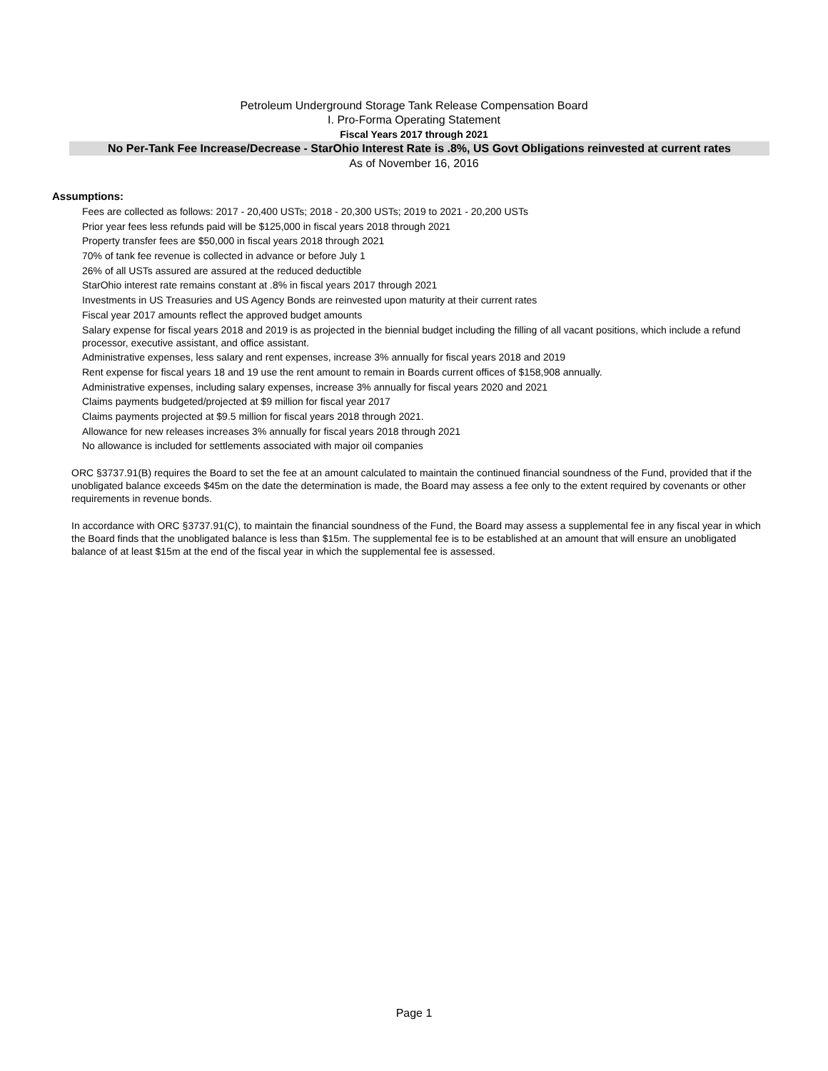Petroleum Underground Storage Tank Release Compensation Board
I. Pro-Forma Operating Statement
Fiscal Years 2017 through 2021
No Per-Tank Fee Increase/Decrease - StarOhio Interest Rate is .8%, US Govt Obligations reinvested at current rates
As of November 16, 2016
Assumptions:
Fees are collected as follows: 2017 - 20,400 USTs; 2018 - 20,300 USTs; 2019 to 2021 - 20,200 USTs
Prior year fees less refunds paid will be $125,000 in fiscal years 2018 through 2021
Property transfer fees are $50,000 in fiscal years 2018 through 2021
70% of tank fee revenue is collected in advance or before July 1
26% of all USTs assured are assured at the reduced deductible
StarOhio interest rate remains constant at .8% in fiscal years 2017 through 2021
Investments in US Treasuries and US Agency Bonds are reinvested upon maturity at their current rates
Fiscal year 2017 amounts reflect the approved budget amounts
Salary expense for fiscal years 2018 and 2019 is as projected in the biennial budget including the filling of all vacant positions, which include a refund processor, executive assistant, and office assistant.
Administrative expenses, less salary and rent expenses, increase 3% annually for fiscal years 2018 and 2019
Rent expense for fiscal years 18 and 19 use the rent amount to remain in Boards current offices of $158,908 annually.
Administrative expenses, including salary expenses, increase 3% annually for fiscal years 2020 and 2021
Claims payments budgeted/projected at $9 million for fiscal year 2017
Claims payments projected at $9.5 million for fiscal years 2018 through 2021.
Allowance for new releases increases 3% annually for fiscal years 2018 through 2021
No allowance is included for settlements associated with major oil companies
ORC §3737.91(B) requires the Board to set the fee at an amount calculated to maintain the continued financial soundness of the Fund, provided that if the unobligated balance exceeds $45m on the date the determination is made, the Board may assess a fee only to the extent required by covenants or other requirements in revenue bonds.
In accordance with ORC §3737.91(C), to maintain the financial soundness of the Fund, the Board may assess a supplemental fee in any fiscal year in which the Board finds that the unobligated balance is less than $15m. The supplemental fee is to be established at an amount that will ensure an unobligated balance of at least $15m at the end of the fiscal year in which the supplemental fee is assessed.
Page 1